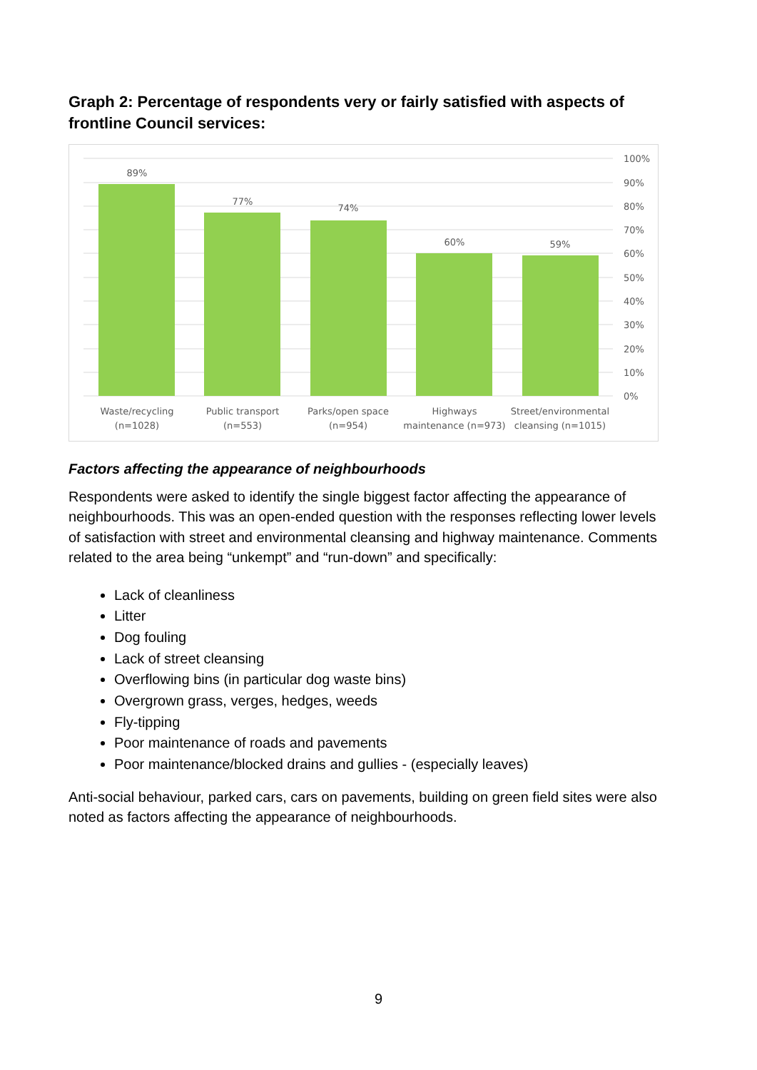Graph 2: Percentage of respondents very or fairly satisfied with aspects of frontline Council services:
89%
77%
74%
60%
59%
Waste/recycling
(n=1028)
Public transport
(n=553)
Parks/open space
(n=954)
Highways
maintenance (n=973)
Street/environmental
cleansing (n=1015)
100%
90%
80%
70%
60%
50%
40%
30%
20%
10%
0%
Factors affecting the appearance of neighbourhoods
Respondents were asked to identify the single biggest factor affecting the appearance of neighbourhoods. This was an open-ended question with the responses reflecting lower levels of satisfaction with street and environmental cleansing and highway maintenance. Comments related to the area being “unkempt” and “run-down” and specifically:
Lack of cleanliness
Litter
Dog fouling
Lack of street cleansing
Overflowing bins (in particular dog waste bins)
Overgrown grass, verges, hedges, weeds
Fly-tipping
Poor maintenance of roads and pavements
Poor maintenance/blocked drains and gullies - (especially leaves)
Anti-social behaviour, parked cars, cars on pavements, building on green field sites were also noted as factors affecting the appearance of neighbourhoods.
9